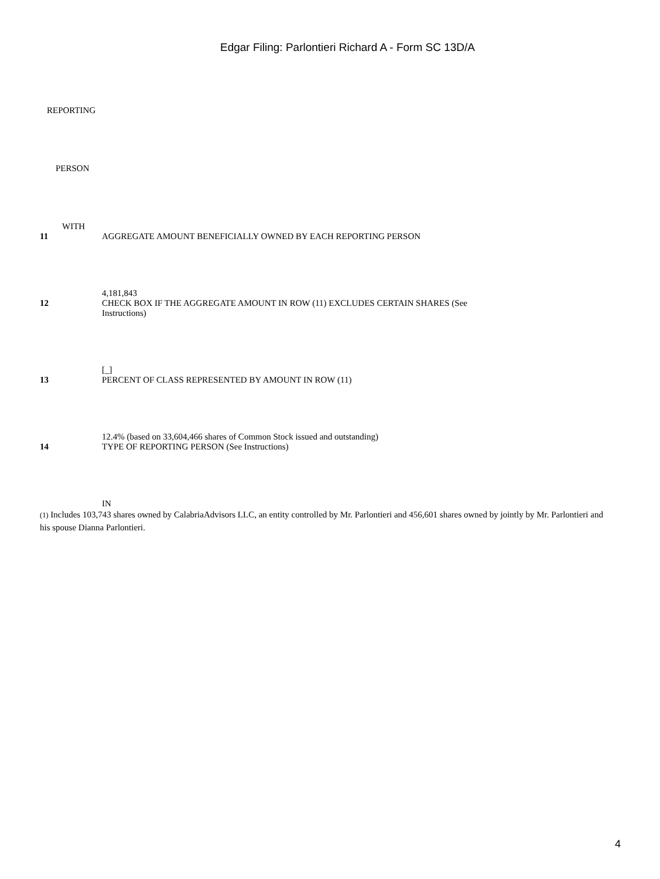Edgar Filing: Parlontieri Richard A - Form SC 13D/A
REPORTING
PERSON
WITH
| 11 | AGGREGATE AMOUNT BENEFICIALLY OWNED BY EACH REPORTING PERSON 4,181,843 |
| 12 | CHECK BOX IF THE AGGREGATE AMOUNT IN ROW (11) EXCLUDES CERTAIN SHARES (See Instructions) [_] |
| 13 | PERCENT OF CLASS REPRESENTED BY AMOUNT IN ROW (11) 12.4% (based on 33,604,466 shares of Common Stock issued and outstanding) |
| 14 | TYPE OF REPORTING PERSON (See Instructions) IN |
(1) Includes 103,743 shares owned by CalabriaAdvisors LLC, an entity controlled by Mr. Parlontieri and 456,601 shares owned by jointly by Mr. Parlontieri and his spouse Dianna Parlontieri.
4